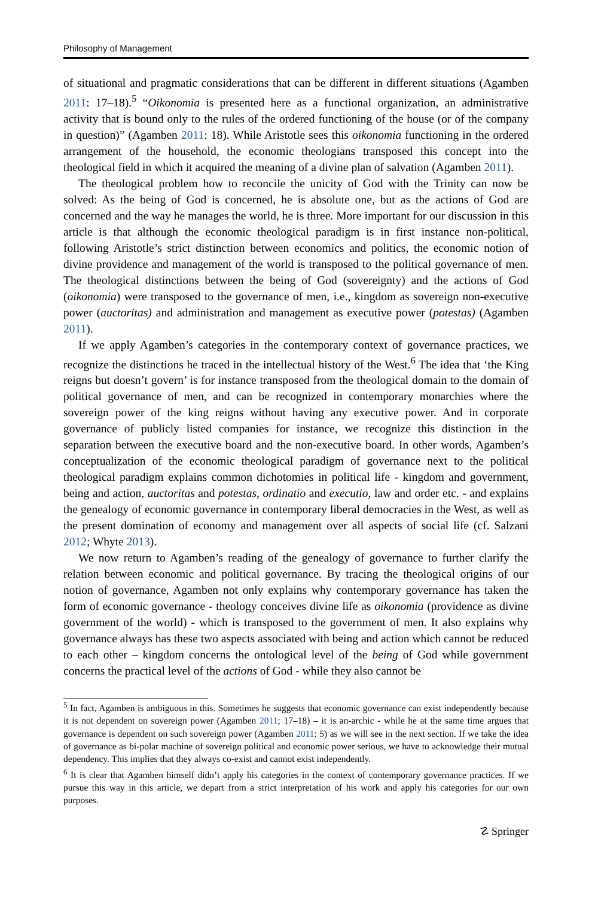Philosophy of Management
of situational and pragmatic considerations that can be different in different situations (Agamben 2011: 17–18).<sup>5</sup> “Oikonomia is presented here as a functional organization, an administrative activity that is bound only to the rules of the ordered functioning of the house (or of the company in question)” (Agamben 2011: 18). While Aristotle sees this oikonomia functioning in the ordered arrangement of the household, the economic theologians transposed this concept into the theological field in which it acquired the meaning of a divine plan of salvation (Agamben 2011).
The theological problem how to reconcile the unicity of God with the Trinity can now be solved: As the being of God is concerned, he is absolute one, but as the actions of God are concerned and the way he manages the world, he is three. More important for our discussion in this article is that although the economic theological paradigm is in first instance non-political, following Aristotle’s strict distinction between economics and politics, the economic notion of divine providence and management of the world is transposed to the political governance of men. The theological distinctions between the being of God (sovereignty) and the actions of God (oikonomia) were transposed to the governance of men, i.e., kingdom as sovereign non-executive power (auctoritas) and administration and management as executive power (potestas) (Agamben 2011).
If we apply Agamben’s categories in the contemporary context of governance practices, we recognize the distinctions he traced in the intellectual history of the West.<sup>6</sup> The idea that ‘the King reigns but doesn’t govern’ is for instance transposed from the theological domain to the domain of political governance of men, and can be recognized in contemporary monarchies where the sovereign power of the king reigns without having any executive power. And in corporate governance of publicly listed companies for instance, we recognize this distinction in the separation between the executive board and the non-executive board. In other words, Agamben’s conceptualization of the economic theological paradigm of governance next to the political theological paradigm explains common dichotomies in political life - kingdom and government, being and action, auctoritas and potestas, ordinatio and executio, law and order etc. - and explains the genealogy of economic governance in contemporary liberal democracies in the West, as well as the present domination of economy and management over all aspects of social life (cf. Salzani 2012; Whyte 2013).
We now return to Agamben’s reading of the genealogy of governance to further clarify the relation between economic and political governance. By tracing the theological origins of our notion of governance, Agamben not only explains why contemporary governance has taken the form of economic governance - theology conceives divine life as oikonomia (providence as divine government of the world) - which is transposed to the government of men. It also explains why governance always has these two aspects associated with being and action which cannot be reduced to each other – kingdom concerns the ontological level of the being of God while government concerns the practical level of the actions of God - while they also cannot be
<sup>5</sup> In fact, Agamben is ambiguous in this. Sometimes he suggests that economic governance can exist independently because it is not dependent on sovereign power (Agamben 2011; 17–18) – it is an-archic - while he at the same time argues that governance is dependent on such sovereign power (Agamben 2011: 5) as we will see in the next section. If we take the idea of governance as bi-polar machine of sovereign political and economic power serious, we have to acknowledge their mutual dependency. This implies that they always co-exist and cannot exist independently.
<sup>6</sup> It is clear that Agamben himself didn’t apply his categories in the context of contemporary governance practices. If we pursue this way in this article, we depart from a strict interpretation of his work and apply his categories for our own purposes.
☡ Springer